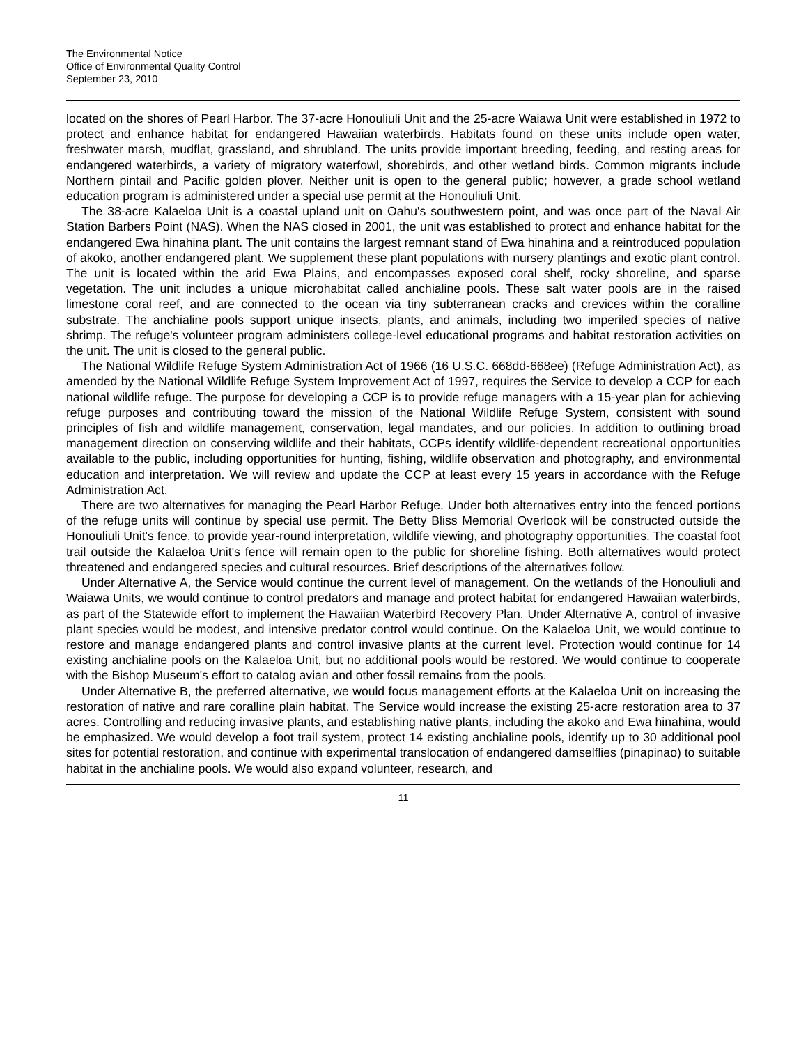The Environmental Notice
Office of Environmental Quality Control
September 23, 2010
located on the shores of Pearl Harbor. The 37-acre Honouliuli Unit and the 25-acre Waiawa Unit were established in 1972 to protect and enhance habitat for endangered Hawaiian waterbirds. Habitats found on these units include open water, freshwater marsh, mudflat, grassland, and shrubland. The units provide important breeding, feeding, and resting areas for endangered waterbirds, a variety of migratory waterfowl, shorebirds, and other wetland birds. Common migrants include Northern pintail and Pacific golden plover. Neither unit is open to the general public; however, a grade school wetland education program is administered under a special use permit at the Honouliuli Unit.
The 38-acre Kalaeloa Unit is a coastal upland unit on Oahu's southwestern point, and was once part of the Naval Air Station Barbers Point (NAS). When the NAS closed in 2001, the unit was established to protect and enhance habitat for the endangered Ewa hinahina plant. The unit contains the largest remnant stand of Ewa hinahina and a reintroduced population of akoko, another endangered plant. We supplement these plant populations with nursery plantings and exotic plant control. The unit is located within the arid Ewa Plains, and encompasses exposed coral shelf, rocky shoreline, and sparse vegetation. The unit includes a unique microhabitat called anchialine pools. These salt water pools are in the raised limestone coral reef, and are connected to the ocean via tiny subterranean cracks and crevices within the coralline substrate. The anchialine pools support unique insects, plants, and animals, including two imperiled species of native shrimp. The refuge's volunteer program administers college-level educational programs and habitat restoration activities on the unit. The unit is closed to the general public.
The National Wildlife Refuge System Administration Act of 1966 (16 U.S.C. 668dd-668ee) (Refuge Administration Act), as amended by the National Wildlife Refuge System Improvement Act of 1997, requires the Service to develop a CCP for each national wildlife refuge. The purpose for developing a CCP is to provide refuge managers with a 15-year plan for achieving refuge purposes and contributing toward the mission of the National Wildlife Refuge System, consistent with sound principles of fish and wildlife management, conservation, legal mandates, and our policies. In addition to outlining broad management direction on conserving wildlife and their habitats, CCPs identify wildlife-dependent recreational opportunities available to the public, including opportunities for hunting, fishing, wildlife observation and photography, and environmental education and interpretation. We will review and update the CCP at least every 15 years in accordance with the Refuge Administration Act.
There are two alternatives for managing the Pearl Harbor Refuge. Under both alternatives entry into the fenced portions of the refuge units will continue by special use permit. The Betty Bliss Memorial Overlook will be constructed outside the Honouliuli Unit's fence, to provide year-round interpretation, wildlife viewing, and photography opportunities. The coastal foot trail outside the Kalaeloa Unit's fence will remain open to the public for shoreline fishing. Both alternatives would protect threatened and endangered species and cultural resources. Brief descriptions of the alternatives follow.
Under Alternative A, the Service would continue the current level of management. On the wetlands of the Honouliuli and Waiawa Units, we would continue to control predators and manage and protect habitat for endangered Hawaiian waterbirds, as part of the Statewide effort to implement the Hawaiian Waterbird Recovery Plan. Under Alternative A, control of invasive plant species would be modest, and intensive predator control would continue. On the Kalaeloa Unit, we would continue to restore and manage endangered plants and control invasive plants at the current level. Protection would continue for 14 existing anchialine pools on the Kalaeloa Unit, but no additional pools would be restored. We would continue to cooperate with the Bishop Museum's effort to catalog avian and other fossil remains from the pools.
Under Alternative B, the preferred alternative, we would focus management efforts at the Kalaeloa Unit on increasing the restoration of native and rare coralline plain habitat. The Service would increase the existing 25-acre restoration area to 37 acres. Controlling and reducing invasive plants, and establishing native plants, including the akoko and Ewa hinahina, would be emphasized. We would develop a foot trail system, protect 14 existing anchialine pools, identify up to 30 additional pool sites for potential restoration, and continue with experimental translocation of endangered damselflies (pinapinao) to suitable habitat in the anchialine pools. We would also expand volunteer, research, and
11